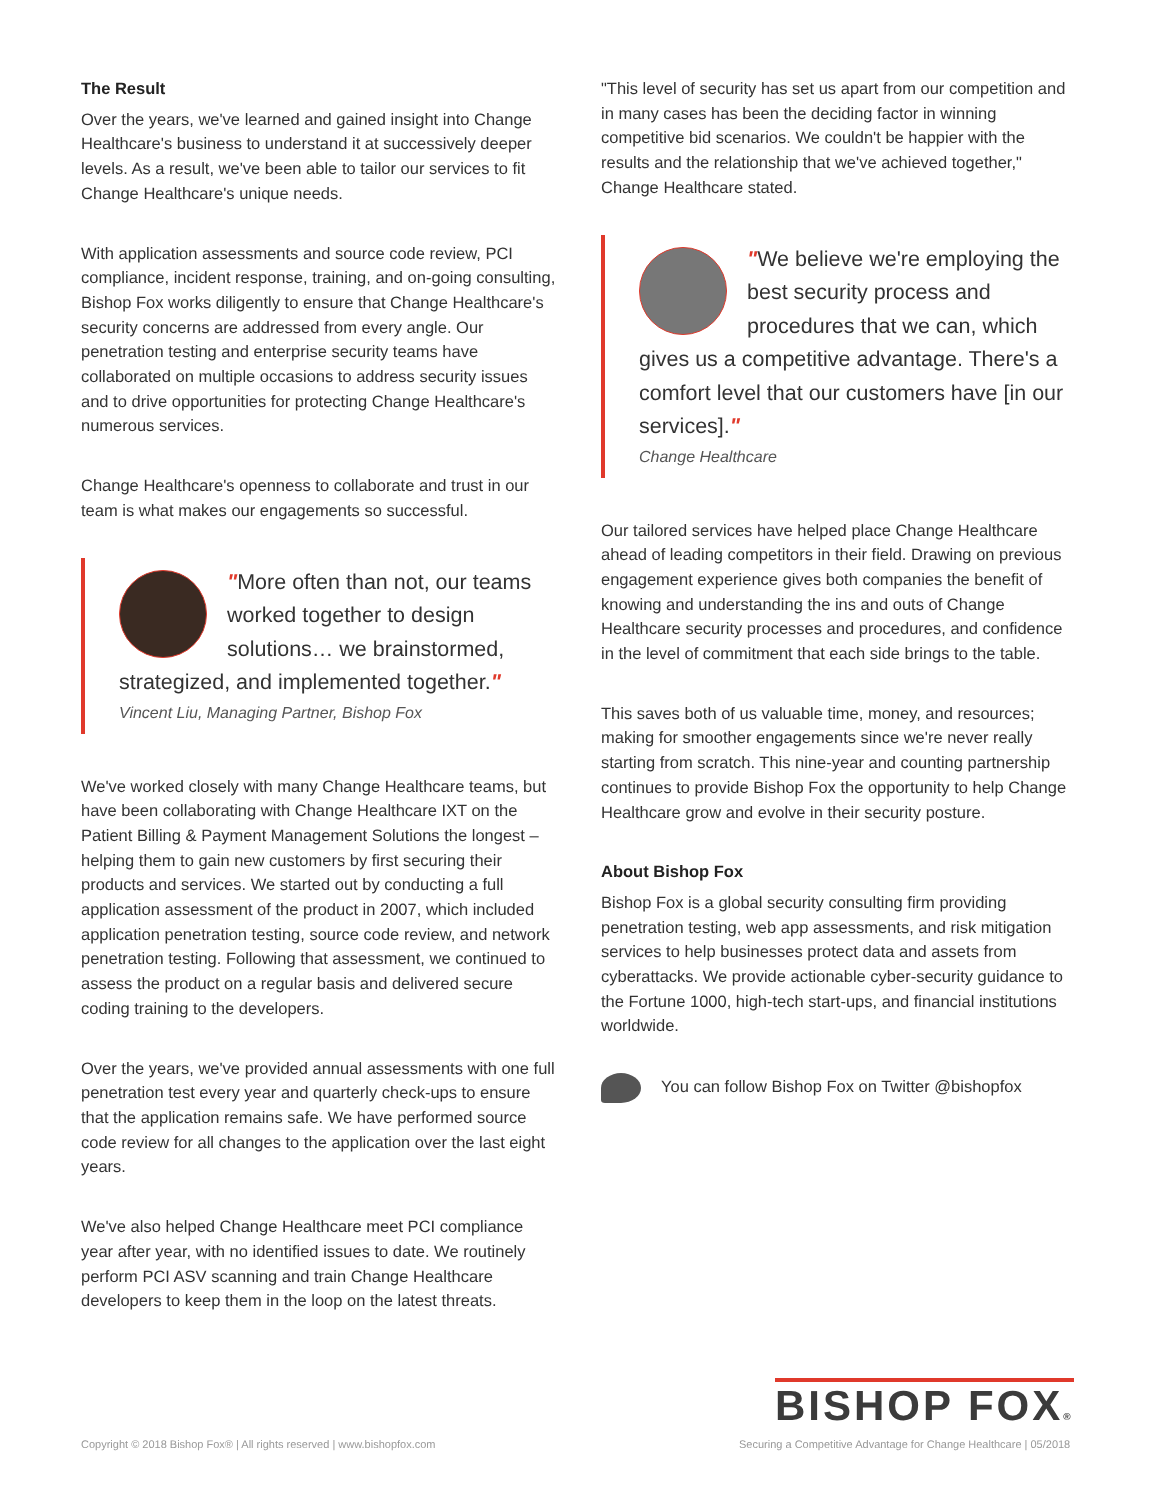The Result
Over the years, we've learned and gained insight into Change Healthcare's business to understand it at successively deeper levels. As a result, we've been able to tailor our services to fit Change Healthcare's unique needs.
With application assessments and source code review, PCI compliance, incident response, training, and on-going consulting, Bishop Fox works diligently to ensure that Change Healthcare's security concerns are addressed from every angle. Our penetration testing and enterprise security teams have collaborated on multiple occasions to address security issues and to drive opportunities for protecting Change Healthcare's numerous services.
Change Healthcare's openness to collaborate and trust in our team is what makes our engagements so successful.
"More often than not, our teams worked together to design solutions… we brainstormed, strategized, and implemented together."
Vincent Liu, Managing Partner, Bishop Fox
We've worked closely with many Change Healthcare teams, but have been collaborating with Change Healthcare IXT on the Patient Billing & Payment Management Solutions the longest – helping them to gain new customers by first securing their products and services. We started out by conducting a full application assessment of the product in 2007, which included application penetration testing, source code review, and network penetration testing. Following that assessment, we continued to assess the product on a regular basis and delivered secure coding training to the developers.
Over the years, we've provided annual assessments with one full penetration test every year and quarterly check-ups to ensure that the application remains safe. We have performed source code review for all changes to the application over the last eight years.
We've also helped Change Healthcare meet PCI compliance year after year, with no identified issues to date. We routinely perform PCI ASV scanning and train Change Healthcare developers to keep them in the loop on the latest threats.
"This level of security has set us apart from our competition and in many cases has been the deciding factor in winning competitive bid scenarios. We couldn't be happier with the results and the relationship that we've achieved together," Change Healthcare stated.
"We believe we're employing the best security process and procedures that we can, which gives us a competitive advantage. There's a comfort level that our customers have [in our services]."
Change Healthcare
Our tailored services have helped place Change Healthcare ahead of leading competitors in their field. Drawing on previous engagement experience gives both companies the benefit of knowing and understanding the ins and outs of Change Healthcare security processes and procedures, and confidence in the level of commitment that each side brings to the table.
This saves both of us valuable time, money, and resources; making for smoother engagements since we're never really starting from scratch. This nine-year and counting partnership continues to provide Bishop Fox the opportunity to help Change Healthcare grow and evolve in their security posture.
About Bishop Fox
Bishop Fox is a global security consulting firm providing penetration testing, web app assessments, and risk mitigation services to help businesses protect data and assets from cyberattacks. We provide actionable cyber-security guidance to the Fortune 1000, high-tech start-ups, and financial institutions worldwide.
You can follow Bishop Fox on Twitter @bishopfox
BISHOP FOX®
Copyright © 2018 Bishop Fox® | All rights reserved | www.bishopfox.com
Securing a Competitive Advantage for Change Healthcare | 05/2018